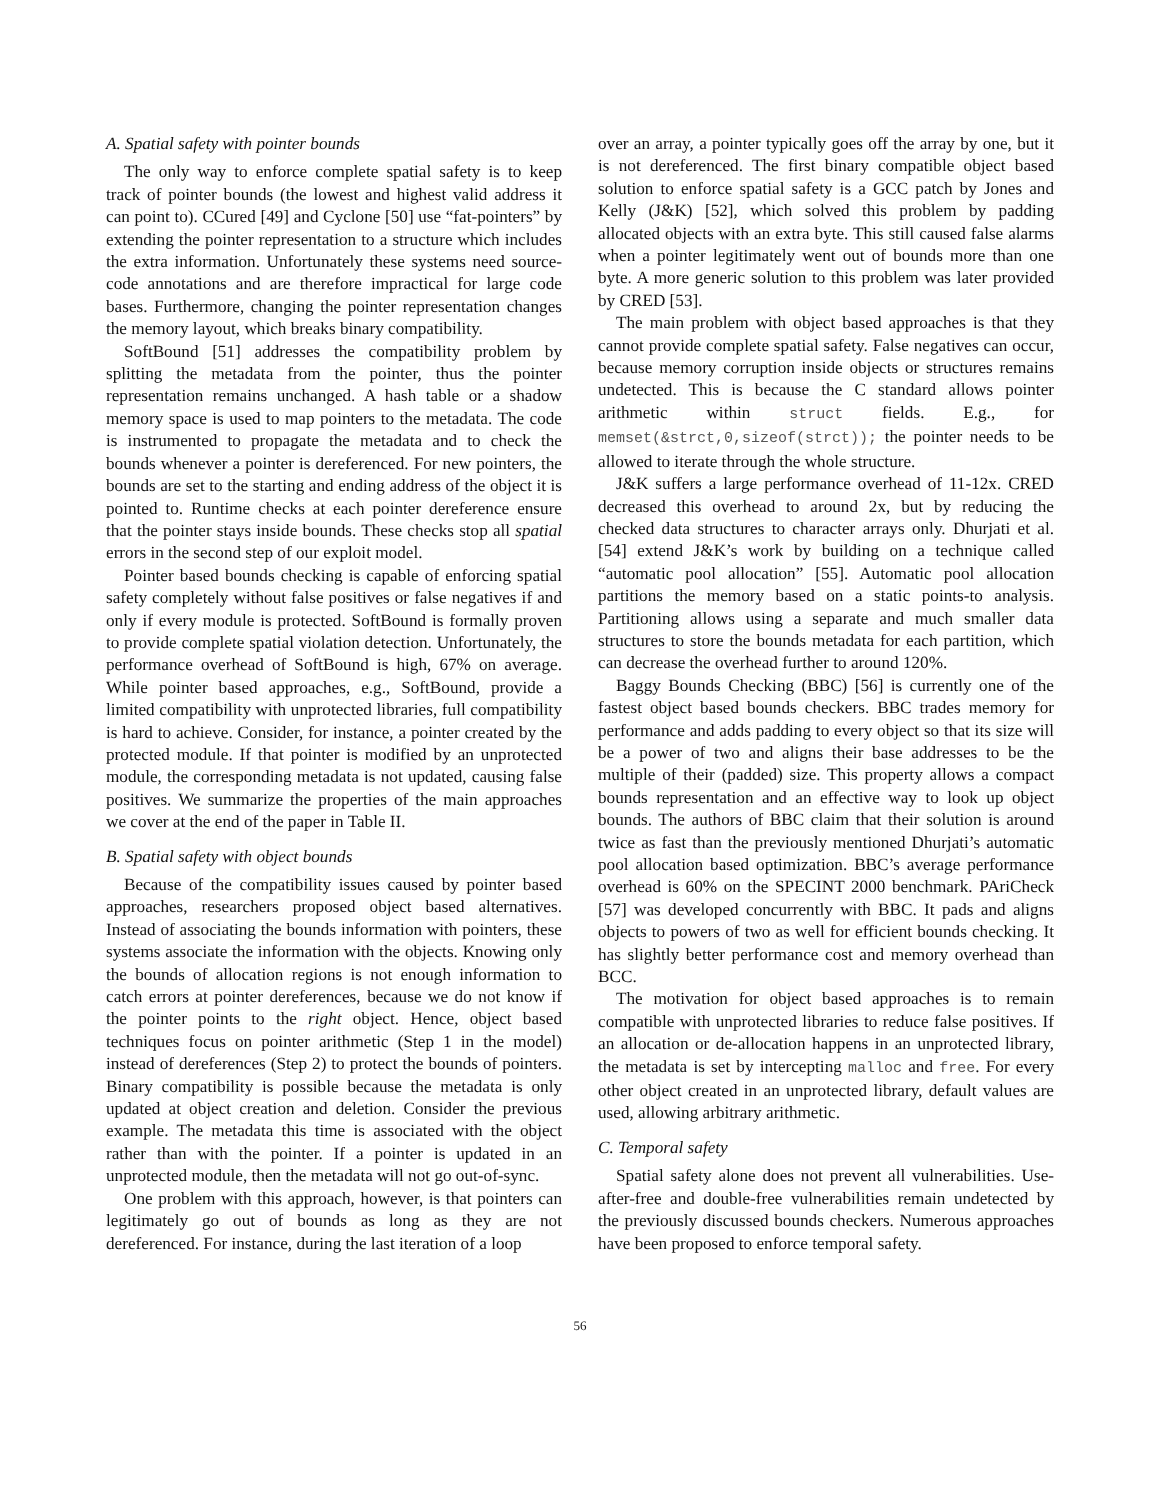A. Spatial safety with pointer bounds
The only way to enforce complete spatial safety is to keep track of pointer bounds (the lowest and highest valid address it can point to). CCured [49] and Cyclone [50] use “fat-pointers” by extending the pointer representation to a structure which includes the extra information. Unfortunately these systems need source-code annotations and are therefore impractical for large code bases. Furthermore, changing the pointer representation changes the memory layout, which breaks binary compatibility.
SoftBound [51] addresses the compatibility problem by splitting the metadata from the pointer, thus the pointer representation remains unchanged. A hash table or a shadow memory space is used to map pointers to the metadata. The code is instrumented to propagate the metadata and to check the bounds whenever a pointer is dereferenced. For new pointers, the bounds are set to the starting and ending address of the object it is pointed to. Runtime checks at each pointer dereference ensure that the pointer stays inside bounds. These checks stop all spatial errors in the second step of our exploit model.
Pointer based bounds checking is capable of enforcing spatial safety completely without false positives or false negatives if and only if every module is protected. SoftBound is formally proven to provide complete spatial violation detection. Unfortunately, the performance overhead of SoftBound is high, 67% on average. While pointer based approaches, e.g., SoftBound, provide a limited compatibility with unprotected libraries, full compatibility is hard to achieve. Consider, for instance, a pointer created by the protected module. If that pointer is modified by an unprotected module, the corresponding metadata is not updated, causing false positives. We summarize the properties of the main approaches we cover at the end of the paper in Table II.
B. Spatial safety with object bounds
Because of the compatibility issues caused by pointer based approaches, researchers proposed object based alternatives. Instead of associating the bounds information with pointers, these systems associate the information with the objects. Knowing only the bounds of allocation regions is not enough information to catch errors at pointer dereferences, because we do not know if the pointer points to the right object. Hence, object based techniques focus on pointer arithmetic (Step 1 in the model) instead of dereferences (Step 2) to protect the bounds of pointers. Binary compatibility is possible because the metadata is only updated at object creation and deletion. Consider the previous example. The metadata this time is associated with the object rather than with the pointer. If a pointer is updated in an unprotected module, then the metadata will not go out-of-sync.
One problem with this approach, however, is that pointers can legitimately go out of bounds as long as they are not dereferenced. For instance, during the last iteration of a loop
over an array, a pointer typically goes off the array by one, but it is not dereferenced. The first binary compatible object based solution to enforce spatial safety is a GCC patch by Jones and Kelly (J&K) [52], which solved this problem by padding allocated objects with an extra byte. This still caused false alarms when a pointer legitimately went out of bounds more than one byte. A more generic solution to this problem was later provided by CRED [53].
The main problem with object based approaches is that they cannot provide complete spatial safety. False negatives can occur, because memory corruption inside objects or structures remains undetected. This is because the C standard allows pointer arithmetic within struct fields. E.g., for memset(&strct,0,sizeof(strct)); the pointer needs to be allowed to iterate through the whole structure.
J&K suffers a large performance overhead of 11-12x. CRED decreased this overhead to around 2x, but by reducing the checked data structures to character arrays only. Dhurjati et al. [54] extend J&K’s work by building on a technique called “automatic pool allocation” [55]. Automatic pool allocation partitions the memory based on a static points-to analysis. Partitioning allows using a separate and much smaller data structures to store the bounds metadata for each partition, which can decrease the overhead further to around 120%.
Baggy Bounds Checking (BBC) [56] is currently one of the fastest object based bounds checkers. BBC trades memory for performance and adds padding to every object so that its size will be a power of two and aligns their base addresses to be the multiple of their (padded) size. This property allows a compact bounds representation and an effective way to look up object bounds. The authors of BBC claim that their solution is around twice as fast than the previously mentioned Dhurjati’s automatic pool allocation based optimization. BBC’s average performance overhead is 60% on the SPECINT 2000 benchmark. PAriCheck [57] was developed concurrently with BBC. It pads and aligns objects to powers of two as well for efficient bounds checking. It has slightly better performance cost and memory overhead than BCC.
The motivation for object based approaches is to remain compatible with unprotected libraries to reduce false positives. If an allocation or de-allocation happens in an unprotected library, the metadata is set by intercepting malloc and free. For every other object created in an unprotected library, default values are used, allowing arbitrary arithmetic.
C. Temporal safety
Spatial safety alone does not prevent all vulnerabilities. Use-after-free and double-free vulnerabilities remain undetected by the previously discussed bounds checkers. Numerous approaches have been proposed to enforce temporal safety.
56